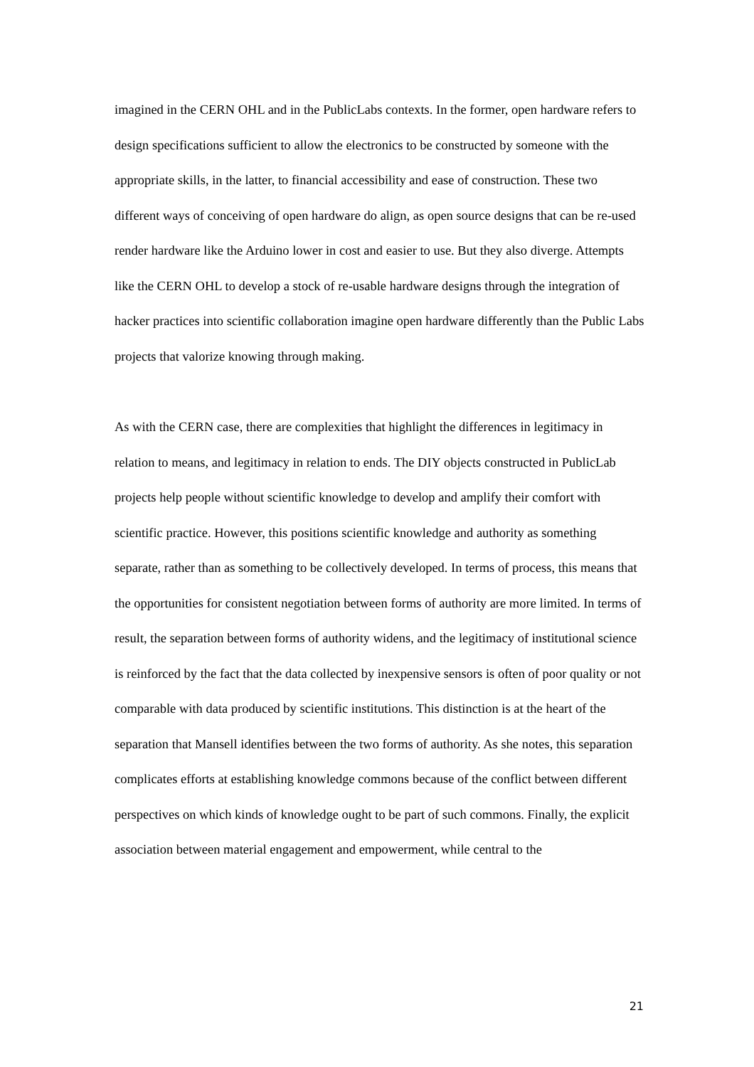imagined in the CERN OHL and in the PublicLabs contexts. In the former, open hardware refers to design specifications sufficient to allow the electronics to be constructed by someone with the appropriate skills, in the latter, to financial accessibility and ease of construction. These two different ways of conceiving of open hardware do align, as open source designs that can be re-used render hardware like the Arduino lower in cost and easier to use. But they also diverge. Attempts like the CERN OHL to develop a stock of re-usable hardware designs through the integration of hacker practices into scientific collaboration imagine open hardware differently than the Public Labs projects that valorize knowing through making.
As with the CERN case, there are complexities that highlight the differences in legitimacy in relation to means, and legitimacy in relation to ends. The DIY objects constructed in PublicLab projects help people without scientific knowledge to develop and amplify their comfort with scientific practice. However, this positions scientific knowledge and authority as something separate, rather than as something to be collectively developed. In terms of process, this means that the opportunities for consistent negotiation between forms of authority are more limited. In terms of result, the separation between forms of authority widens, and the legitimacy of institutional science is reinforced by the fact that the data collected by inexpensive sensors is often of poor quality or not comparable with data produced by scientific institutions. This distinction is at the heart of the separation that Mansell identifies between the two forms of authority. As she notes, this separation complicates efforts at establishing knowledge commons because of the conflict between different perspectives on which kinds of knowledge ought to be part of such commons. Finally, the explicit association between material engagement and empowerment, while central to the
21